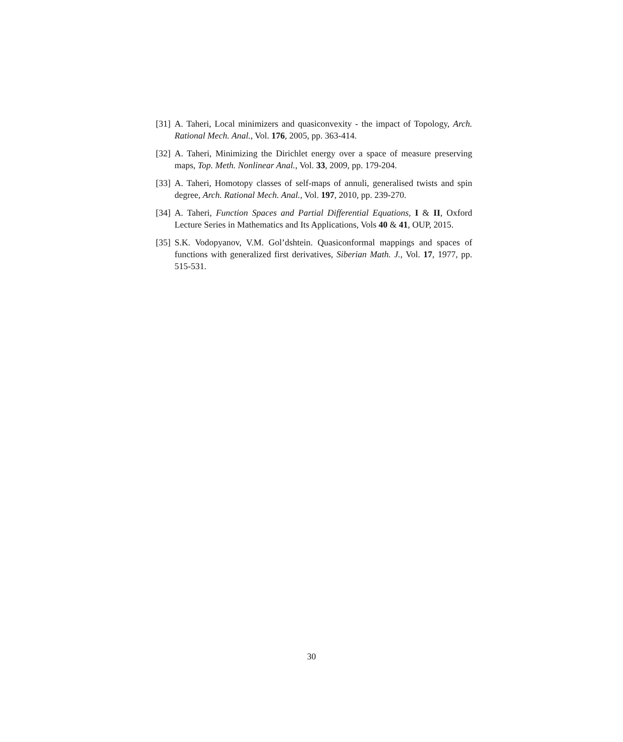[31] A. Taheri, Local minimizers and quasiconvexity - the impact of Topology, Arch. Rational Mech. Anal., Vol. 176, 2005, pp. 363-414.
[32] A. Taheri, Minimizing the Dirichlet energy over a space of measure preserving maps, Top. Meth. Nonlinear Anal., Vol. 33, 2009, pp. 179-204.
[33] A. Taheri, Homotopy classes of self-maps of annuli, generalised twists and spin degree, Arch. Rational Mech. Anal., Vol. 197, 2010, pp. 239-270.
[34] A. Taheri, Function Spaces and Partial Differential Equations, I & II, Oxford Lecture Series in Mathematics and Its Applications, Vols 40 & 41, OUP, 2015.
[35] S.K. Vodopyanov, V.M. Gol’dshtein. Quasiconformal mappings and spaces of functions with generalized first derivatives, Siberian Math. J., Vol. 17, 1977, pp. 515-531.
30